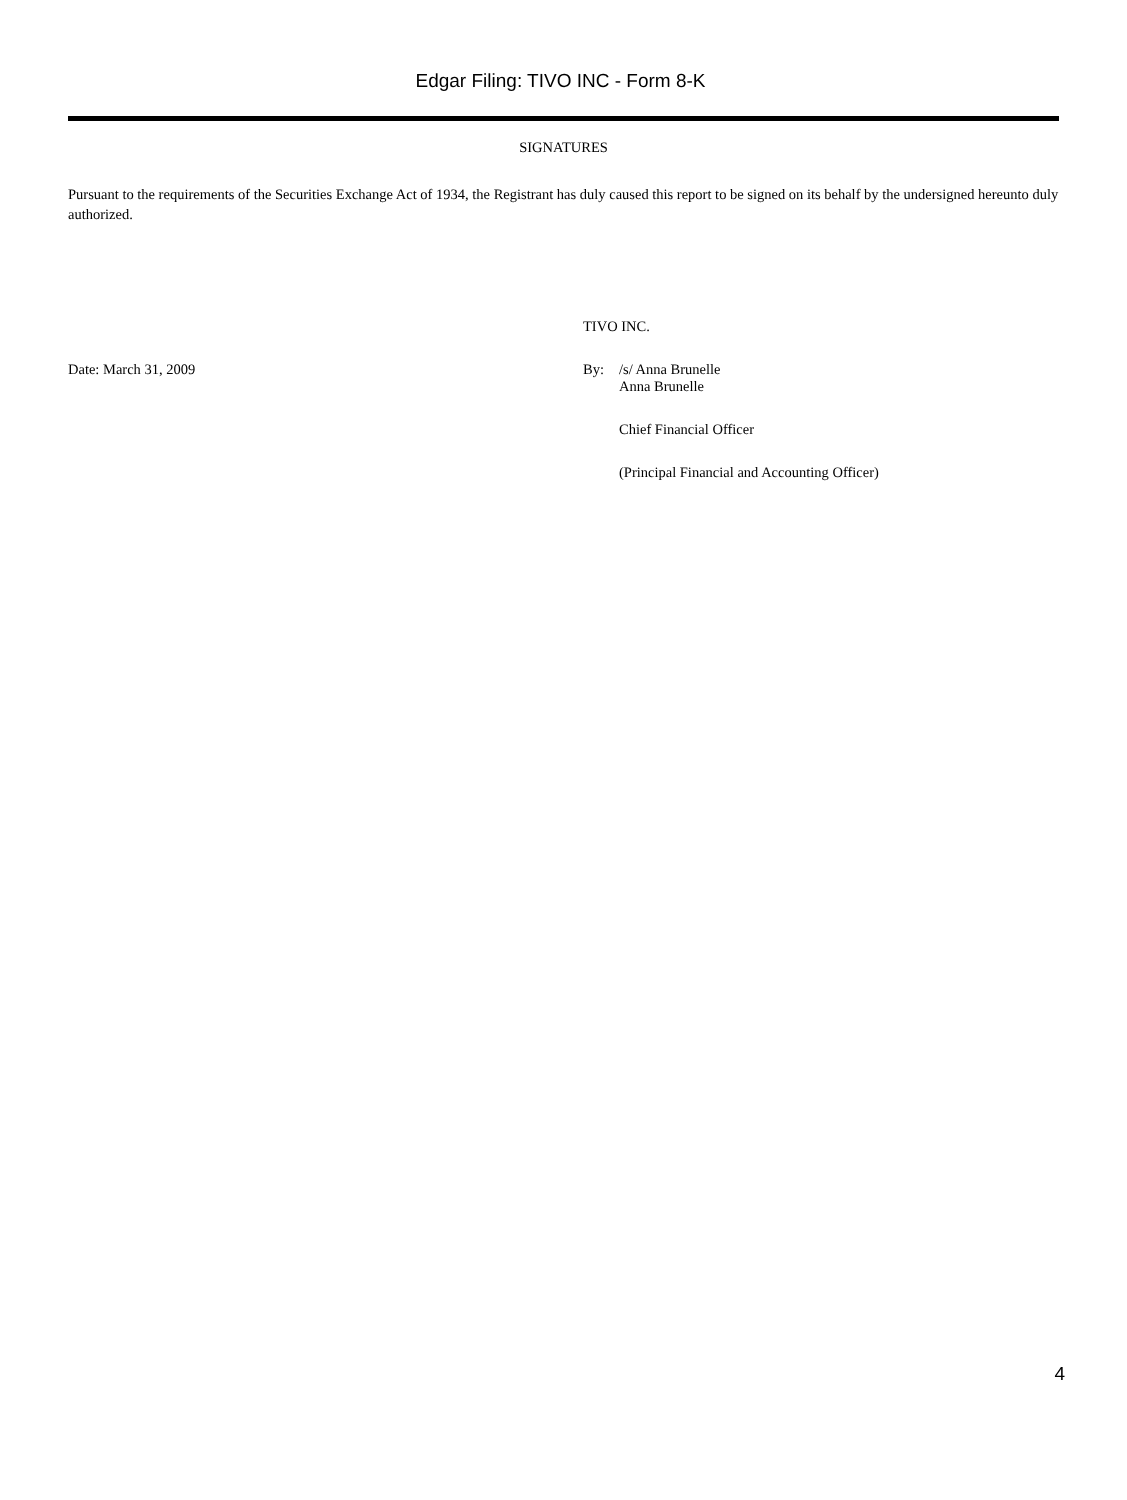Edgar Filing: TIVO INC - Form 8-K
SIGNATURES
Pursuant to the requirements of the Securities Exchange Act of 1934, the Registrant has duly caused this report to be signed on its behalf by the undersigned hereunto duly authorized.
TIVO INC.
Date: March 31, 2009
| By: | /s/ Anna Brunelle Anna Brunelle |
| | Chief Financial Officer |
| | (Principal Financial and Accounting Officer) |
4